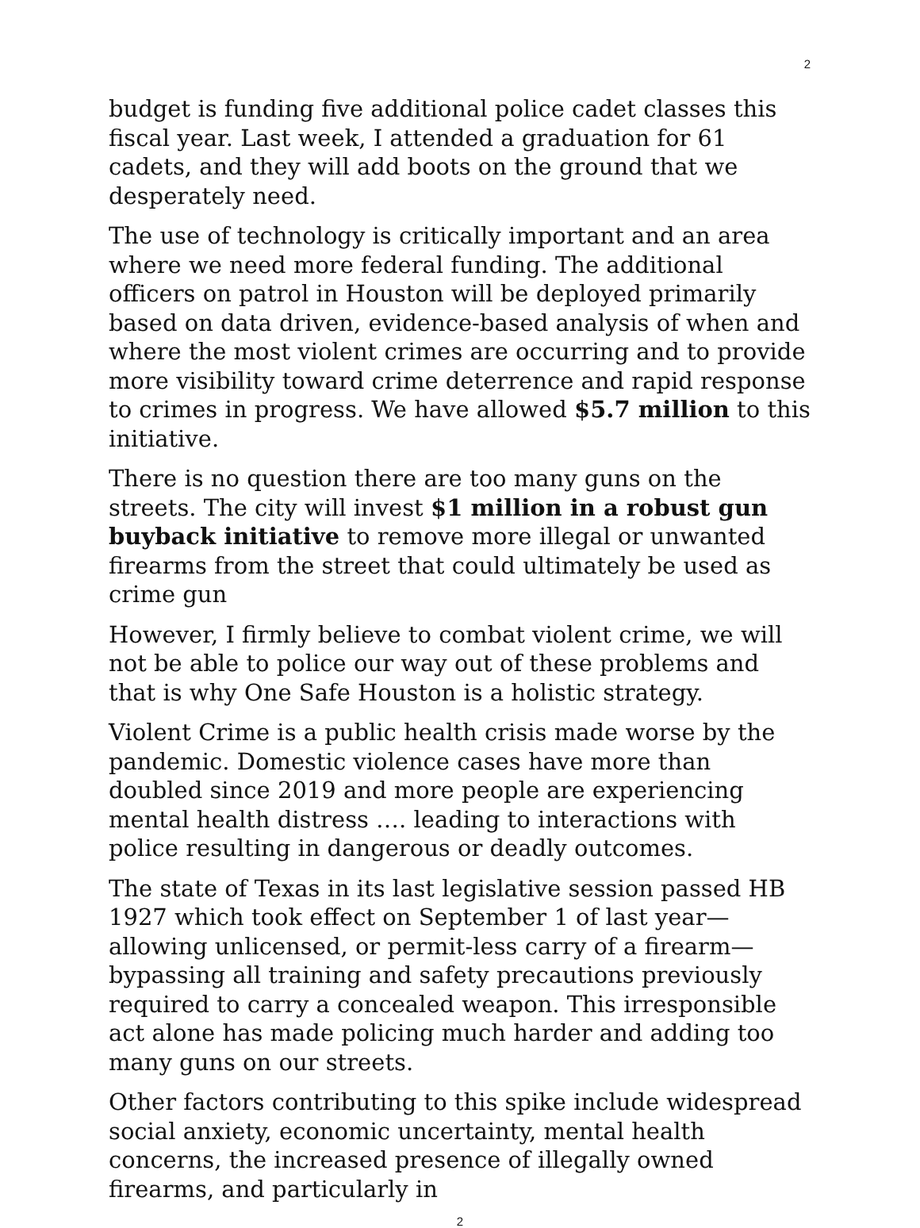2
budget is funding five additional police cadet classes this fiscal year. Last week, I attended a graduation for 61 cadets, and they will add boots on the ground that we desperately need.
The use of technology is critically important and an area where we need more federal funding. The additional officers on patrol in Houston will be deployed primarily based on data driven, evidence-based analysis of when and where the most violent crimes are occurring and to provide more visibility toward crime deterrence and rapid response to crimes in progress. We have allowed $5.7 million to this initiative.
There is no question there are too many guns on the streets. The city will invest $1 million in a robust gun buyback initiative to remove more illegal or unwanted firearms from the street that could ultimately be used as crime gun
However, I firmly believe to combat violent crime, we will not be able to police our way out of these problems and that is why One Safe Houston is a holistic strategy.
Violent Crime is a public health crisis made worse by the pandemic. Domestic violence cases have more than doubled since 2019 and more people are experiencing mental health distress …. leading to interactions with police resulting in dangerous or deadly outcomes.
The state of Texas in its last legislative session passed HB 1927 which took effect on September 1 of last year—allowing unlicensed, or permit-less carry of a firearm—bypassing all training and safety precautions previously required to carry a concealed weapon. This irresponsible act alone has made policing much harder and adding too many guns on our streets.
Other factors contributing to this spike include widespread social anxiety, economic uncertainty, mental health concerns, the increased presence of illegally owned firearms, and particularly in
2